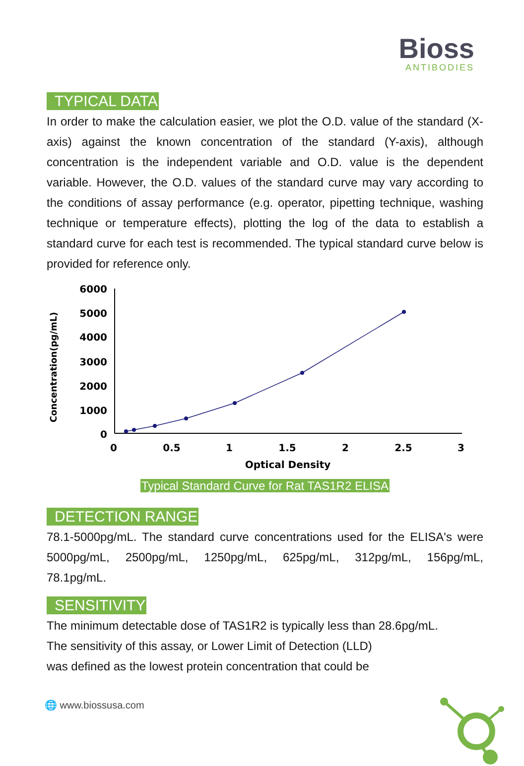Bioss
ANTIBODIES
TYPICAL DATA
In order to make the calculation easier, we plot the O.D. value of the standard (X-axis) against the known concentration of the standard (Y-axis), although concentration is the independent variable and O.D. value is the dependent variable. However, the O.D. values of the standard curve may vary according to the conditions of assay performance (e.g. operator, pipetting technique, washing technique or temperature effects), plotting the log of the data to establish a standard curve for each test is recommended. The typical standard curve below is provided for reference only.
Concentration(pg/mL)
6000
5000
4000
3000
2000
1000
0
0
0.5
1
1.5
2
2.5
3
Optical Density
Typical Standard Curve for Rat TAS1R2 ELISA
DETECTION RANGE
78.1-5000pg/mL. The standard curve concentrations used for the ELISA's were 5000pg/mL, 2500pg/mL, 1250pg/mL, 625pg/mL, 312pg/mL, 156pg/mL, 78.1pg/mL.
SENSITIVITY
The minimum detectable dose of TAS1R2 is typically less than 28.6pg/mL.
The sensitivity of this assay, or Lower Limit of Detection (LLD)
was defined as the lowest protein concentration that could be
🌐 www.biossusa.com